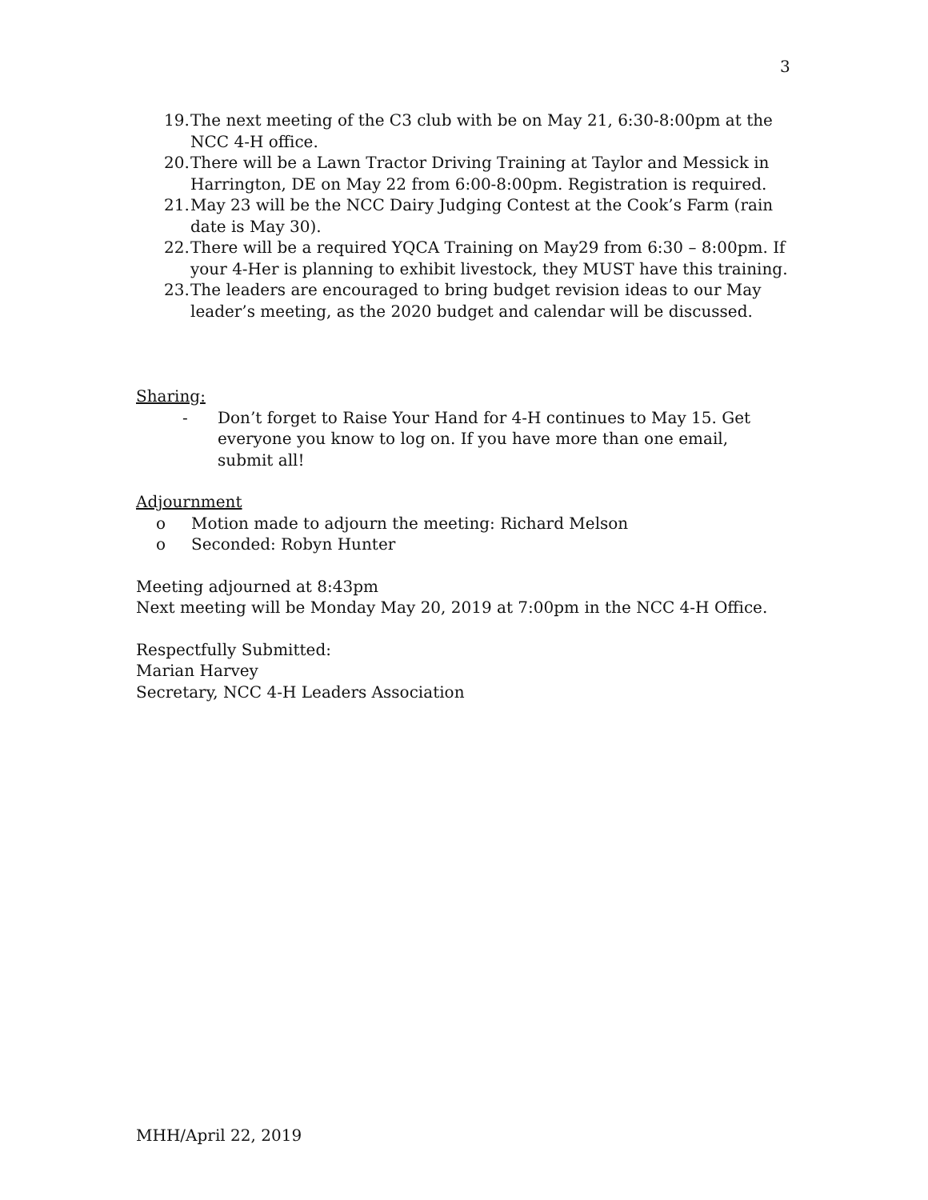3
19. The next meeting of the C3 club with be on May 21, 6:30-8:00pm at the NCC 4-H office.
20. There will be a Lawn Tractor Driving Training at Taylor and Messick in Harrington, DE on May 22 from 6:00-8:00pm. Registration is required.
21. May 23 will be the NCC Dairy Judging Contest at the Cook’s Farm (rain date is May 30).
22. There will be a required YQCA Training on May29 from 6:30 – 8:00pm. If your 4-Her is planning to exhibit livestock, they MUST have this training.
23. The leaders are encouraged to bring budget revision ideas to our May leader’s meeting, as the 2020 budget and calendar will be discussed.
Sharing:
- Don’t forget to Raise Your Hand for 4-H continues to May 15. Get everyone you know to log on. If you have more than one email, submit all!
Adjournment
o Motion made to adjourn the meeting: Richard Melson
o Seconded: Robyn Hunter
Meeting adjourned at 8:43pm
Next meeting will be Monday May 20, 2019 at 7:00pm in the NCC 4-H Office.
Respectfully Submitted:
Marian Harvey
Secretary, NCC 4-H Leaders Association
MHH/April 22, 2019